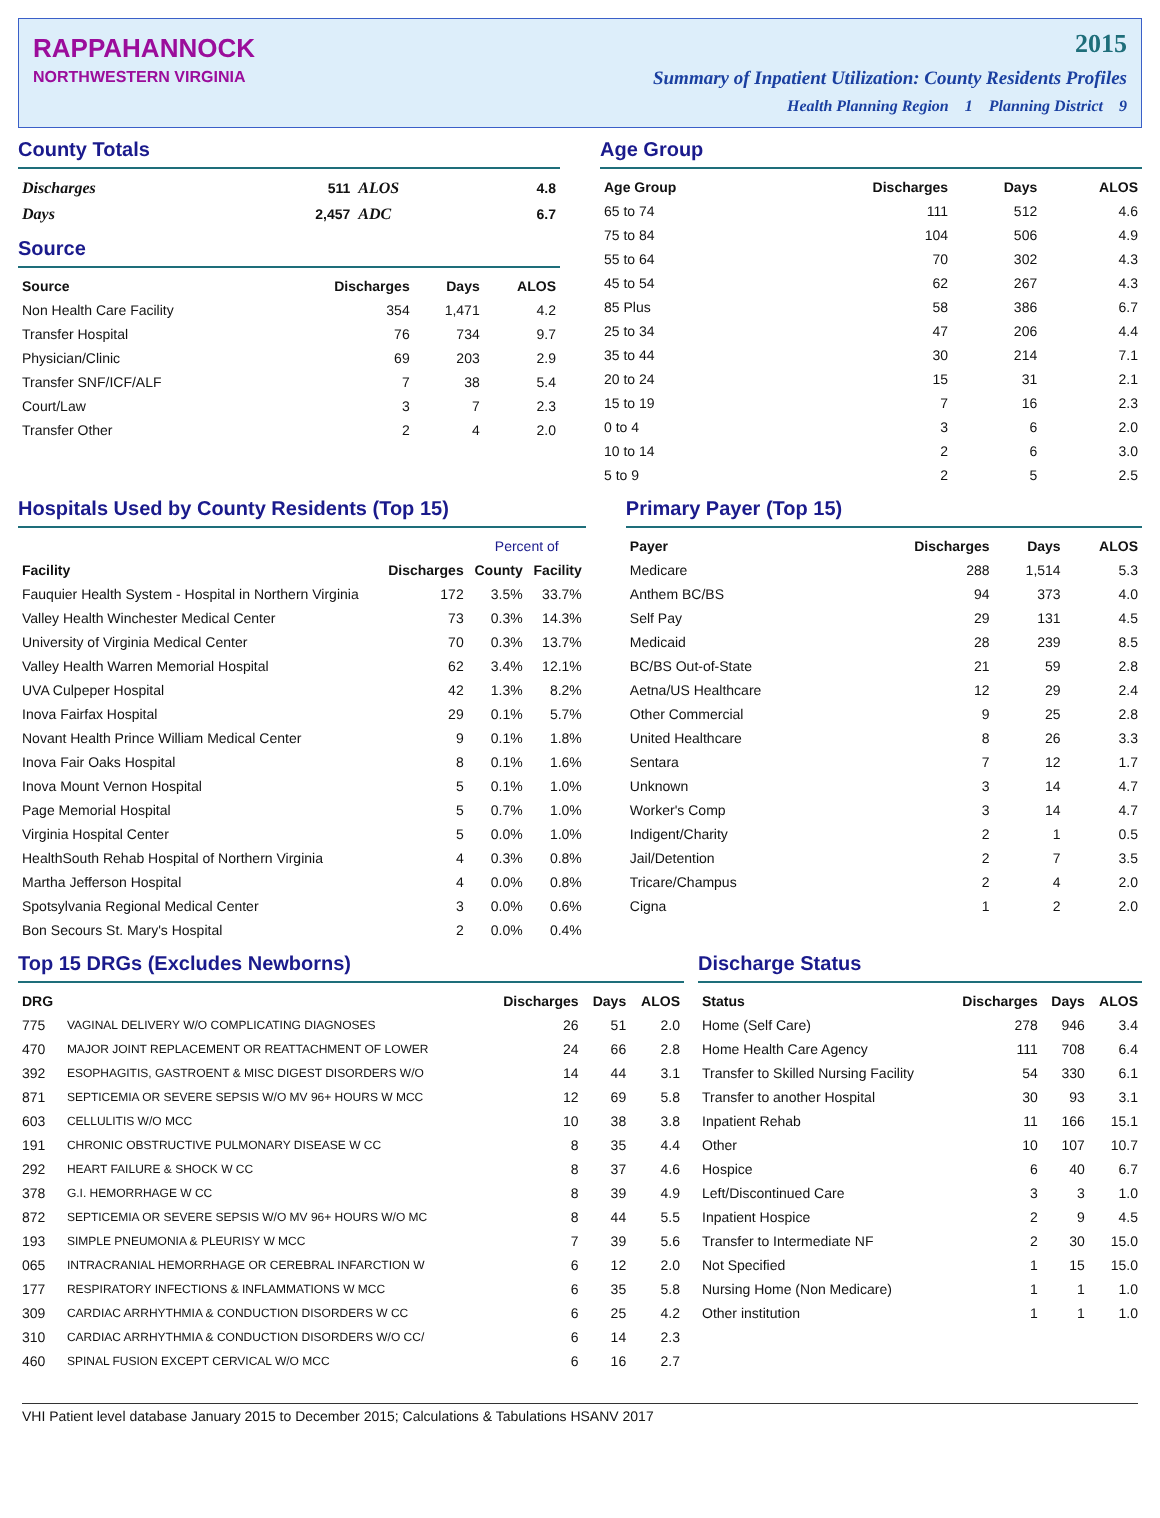RAPPAHANNOCK
NORTHWESTERN VIRGINIA
2015
Summary of Inpatient Utilization: County Residents Profiles
Health Planning Region 1 Planning District 9
County Totals
| Discharges | 511 | ALOS | 4.8 |
| Days | 2,457 | ADC | 6.7 |
Source
| Source | Discharges | Days | ALOS |
| --- | --- | --- | --- |
| Non Health Care Facility | 354 | 1,471 | 4.2 |
| Transfer Hospital | 76 | 734 | 9.7 |
| Physician/Clinic | 69 | 203 | 2.9 |
| Transfer SNF/ICF/ALF | 7 | 38 | 5.4 |
| Court/Law | 3 | 7 | 2.3 |
| Transfer Other | 2 | 4 | 2.0 |
Age Group
| Age Group | Discharges | Days | ALOS |
| --- | --- | --- | --- |
| 65 to 74 | 111 | 512 | 4.6 |
| 75 to 84 | 104 | 506 | 4.9 |
| 55 to 64 | 70 | 302 | 4.3 |
| 45 to 54 | 62 | 267 | 4.3 |
| 85 Plus | 58 | 386 | 6.7 |
| 25 to 34 | 47 | 206 | 4.4 |
| 35 to 44 | 30 | 214 | 7.1 |
| 20 to 24 | 15 | 31 | 2.1 |
| 15 to 19 | 7 | 16 | 2.3 |
| 0 to 4 | 3 | 6 | 2.0 |
| 10 to 14 | 2 | 6 | 3.0 |
| 5 to 9 | 2 | 5 | 2.5 |
Hospitals Used by County Residents (Top 15)
| | | Percent of | |
| --- | --- | --- | --- |
| Facility | Discharges | County | Facility |
| Fauquier Health System - Hospital in Northern Virginia | 172 | 3.5% | 33.7% |
| Valley Health Winchester Medical Center | 73 | 0.3% | 14.3% |
| University of Virginia Medical Center | 70 | 0.3% | 13.7% |
| Valley Health Warren Memorial Hospital | 62 | 3.4% | 12.1% |
| UVA Culpeper Hospital | 42 | 1.3% | 8.2% |
| Inova Fairfax Hospital | 29 | 0.1% | 5.7% |
| Novant Health Prince William Medical Center | 9 | 0.1% | 1.8% |
| Inova Fair Oaks Hospital | 8 | 0.1% | 1.6% |
| Inova Mount Vernon Hospital | 5 | 0.1% | 1.0% |
| Page Memorial Hospital | 5 | 0.7% | 1.0% |
| Virginia Hospital Center | 5 | 0.0% | 1.0% |
| HealthSouth Rehab Hospital of Northern Virginia | 4 | 0.3% | 0.8% |
| Martha Jefferson Hospital | 4 | 0.0% | 0.8% |
| Spotsylvania Regional Medical Center | 3 | 0.0% | 0.6% |
| Bon Secours St. Mary's Hospital | 2 | 0.0% | 0.4% |
Primary Payer (Top 15)
| Payer | Discharges | Days | ALOS |
| --- | --- | --- | --- |
| Medicare | 288 | 1,514 | 5.3 |
| Anthem BC/BS | 94 | 373 | 4.0 |
| Self Pay | 29 | 131 | 4.5 |
| Medicaid | 28 | 239 | 8.5 |
| BC/BS Out-of-State | 21 | 59 | 2.8 |
| Aetna/US Healthcare | 12 | 29 | 2.4 |
| Other Commercial | 9 | 25 | 2.8 |
| United Healthcare | 8 | 26 | 3.3 |
| Sentara | 7 | 12 | 1.7 |
| Unknown | 3 | 14 | 4.7 |
| Worker's Comp | 3 | 14 | 4.7 |
| Indigent/Charity | 2 | 1 | 0.5 |
| Jail/Detention | 2 | 7 | 3.5 |
| Tricare/Champus | 2 | 4 | 2.0 |
| Cigna | 1 | 2 | 2.0 |
Top 15 DRGs (Excludes Newborns)
| DRG | | Discharges | Days | ALOS |
| --- | --- | --- | --- | --- |
| 775 | VAGINAL DELIVERY W/O COMPLICATING DIAGNOSES | 26 | 51 | 2.0 |
| 470 | MAJOR JOINT REPLACEMENT OR REATTACHMENT OF LOWER | 24 | 66 | 2.8 |
| 392 | ESOPHAGITIS, GASTROENT & MISC DIGEST DISORDERS W/O | 14 | 44 | 3.1 |
| 871 | SEPTICEMIA OR SEVERE SEPSIS W/O MV 96+ HOURS W MCC | 12 | 69 | 5.8 |
| 603 | CELLULITIS W/O MCC | 10 | 38 | 3.8 |
| 191 | CHRONIC OBSTRUCTIVE PULMONARY DISEASE W CC | 8 | 35 | 4.4 |
| 292 | HEART FAILURE & SHOCK W CC | 8 | 37 | 4.6 |
| 378 | G.I. HEMORRHAGE W CC | 8 | 39 | 4.9 |
| 872 | SEPTICEMIA OR SEVERE SEPSIS W/O MV 96+ HOURS W/O MC | 8 | 44 | 5.5 |
| 193 | SIMPLE PNEUMONIA & PLEURISY W MCC | 7 | 39 | 5.6 |
| 065 | INTRACRANIAL HEMORRHAGE OR CEREBRAL INFARCTION W | 6 | 12 | 2.0 |
| 177 | RESPIRATORY INFECTIONS & INFLAMMATIONS W MCC | 6 | 35 | 5.8 |
| 309 | CARDIAC ARRHYTHMIA & CONDUCTION DISORDERS W CC | 6 | 25 | 4.2 |
| 310 | CARDIAC ARRHYTHMIA & CONDUCTION DISORDERS W/O CC/ | 6 | 14 | 2.3 |
| 460 | SPINAL FUSION EXCEPT CERVICAL W/O MCC | 6 | 16 | 2.7 |
Discharge Status
| Status | Discharges | Days | ALOS |
| --- | --- | --- | --- |
| Home (Self Care) | 278 | 946 | 3.4 |
| Home Health Care Agency | 111 | 708 | 6.4 |
| Transfer to Skilled Nursing Facility | 54 | 330 | 6.1 |
| Transfer to another Hospital | 30 | 93 | 3.1 |
| Inpatient Rehab | 11 | 166 | 15.1 |
| Other | 10 | 107 | 10.7 |
| Hospice | 6 | 40 | 6.7 |
| Left/Discontinued Care | 3 | 3 | 1.0 |
| Inpatient Hospice | 2 | 9 | 4.5 |
| Transfer to Intermediate NF | 2 | 30 | 15.0 |
| Not Specified | 1 | 15 | 15.0 |
| Nursing Home (Non Medicare) | 1 | 1 | 1.0 |
| Other institution | 1 | 1 | 1.0 |
VHI Patient level database January 2015 to December 2015; Calculations & Tabulations HSANV 2017